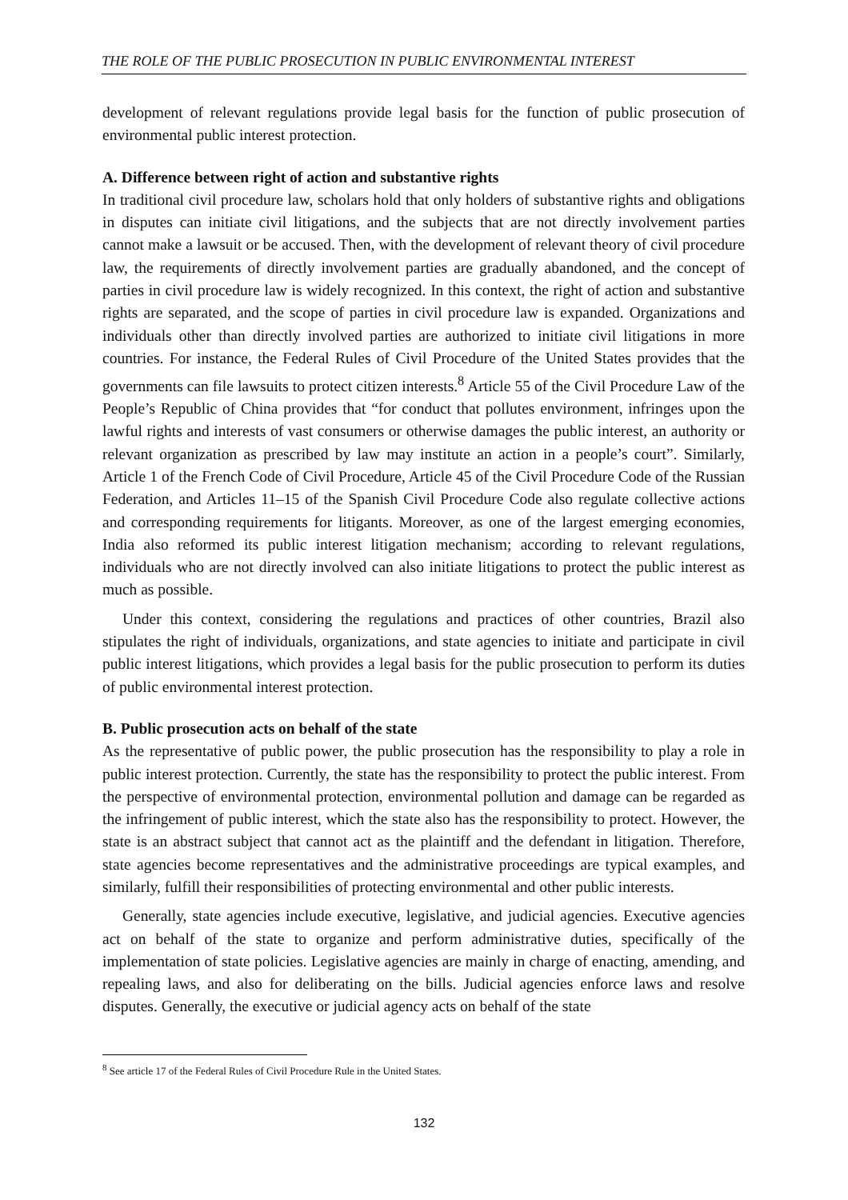THE ROLE OF THE PUBLIC PROSECUTION IN PUBLIC ENVIRONMENTAL INTEREST
development of relevant regulations provide legal basis for the function of public prosecution of environmental public interest protection.
A. Difference between right of action and substantive rights
In traditional civil procedure law, scholars hold that only holders of substantive rights and obligations in disputes can initiate civil litigations, and the subjects that are not directly involvement parties cannot make a lawsuit or be accused. Then, with the development of relevant theory of civil procedure law, the requirements of directly involvement parties are gradually abandoned, and the concept of parties in civil procedure law is widely recognized. In this context, the right of action and substantive rights are separated, and the scope of parties in civil procedure law is expanded. Organizations and individuals other than directly involved parties are authorized to initiate civil litigations in more countries. For instance, the Federal Rules of Civil Procedure of the United States provides that the governments can file lawsuits to protect citizen interests.<sup>8</sup> Article 55 of the Civil Procedure Law of the People’s Republic of China provides that “for conduct that pollutes environment, infringes upon the lawful rights and interests of vast consumers or otherwise damages the public interest, an authority or relevant organization as prescribed by law may institute an action in a people’s court”. Similarly, Article 1 of the French Code of Civil Procedure, Article 45 of the Civil Procedure Code of the Russian Federation, and Articles 11–15 of the Spanish Civil Procedure Code also regulate collective actions and corresponding requirements for litigants. Moreover, as one of the largest emerging economies, India also reformed its public interest litigation mechanism; according to relevant regulations, individuals who are not directly involved can also initiate litigations to protect the public interest as much as possible.
Under this context, considering the regulations and practices of other countries, Brazil also stipulates the right of individuals, organizations, and state agencies to initiate and participate in civil public interest litigations, which provides a legal basis for the public prosecution to perform its duties of public environmental interest protection.
B. Public prosecution acts on behalf of the state
As the representative of public power, the public prosecution has the responsibility to play a role in public interest protection. Currently, the state has the responsibility to protect the public interest. From the perspective of environmental protection, environmental pollution and damage can be regarded as the infringement of public interest, which the state also has the responsibility to protect. However, the state is an abstract subject that cannot act as the plaintiff and the defendant in litigation. Therefore, state agencies become representatives and the administrative proceedings are typical examples, and similarly, fulfill their responsibilities of protecting environmental and other public interests.
Generally, state agencies include executive, legislative, and judicial agencies. Executive agencies act on behalf of the state to organize and perform administrative duties, specifically of the implementation of state policies. Legislative agencies are mainly in charge of enacting, amending, and repealing laws, and also for deliberating on the bills. Judicial agencies enforce laws and resolve disputes. Generally, the executive or judicial agency acts on behalf of the state
<sup>8</sup> See article 17 of the Federal Rules of Civil Procedure Rule in the United States.
132